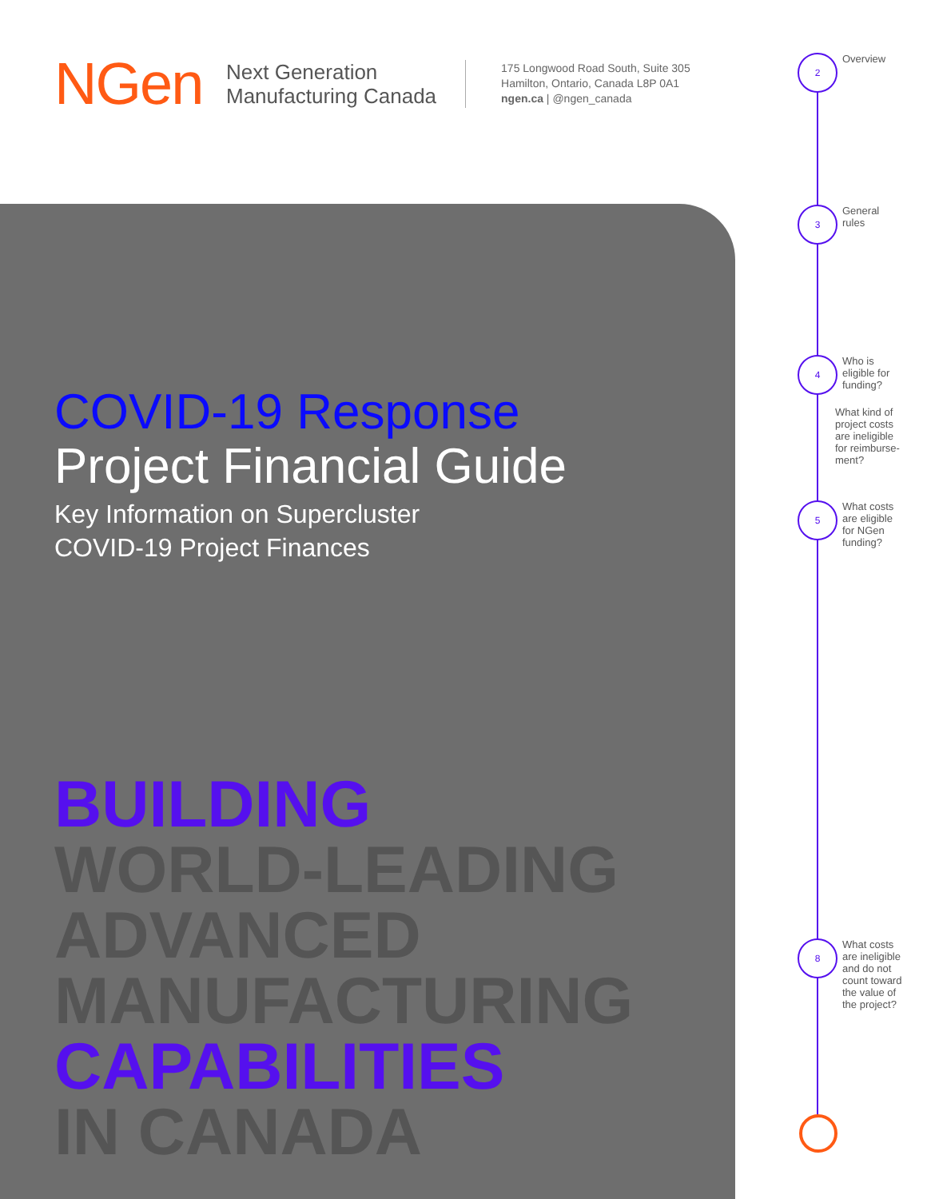NGen
Next Generation
Manufacturing Canada
175 Longwood Road South, Suite 305
Hamilton, Ontario, Canada L8P 0A1
ngen.ca | @ngen_canada
COVID-19 Response
Project Financial Guide
Key Information on Supercluster
COVID-19 Project Finances
BUILDING
WORLD-LEADING
ADVANCED
MANUFACTURING
CAPABILITIES
IN CANADA
2
Overview
3
General
rules
4
Who is
eligible for
funding?
What kind of
project costs
are ineligible
for reimburse-
ment?
5
What costs
are eligible
for NGen
funding?
8
What costs
are ineligible
and do not
count toward
the value of
the project?